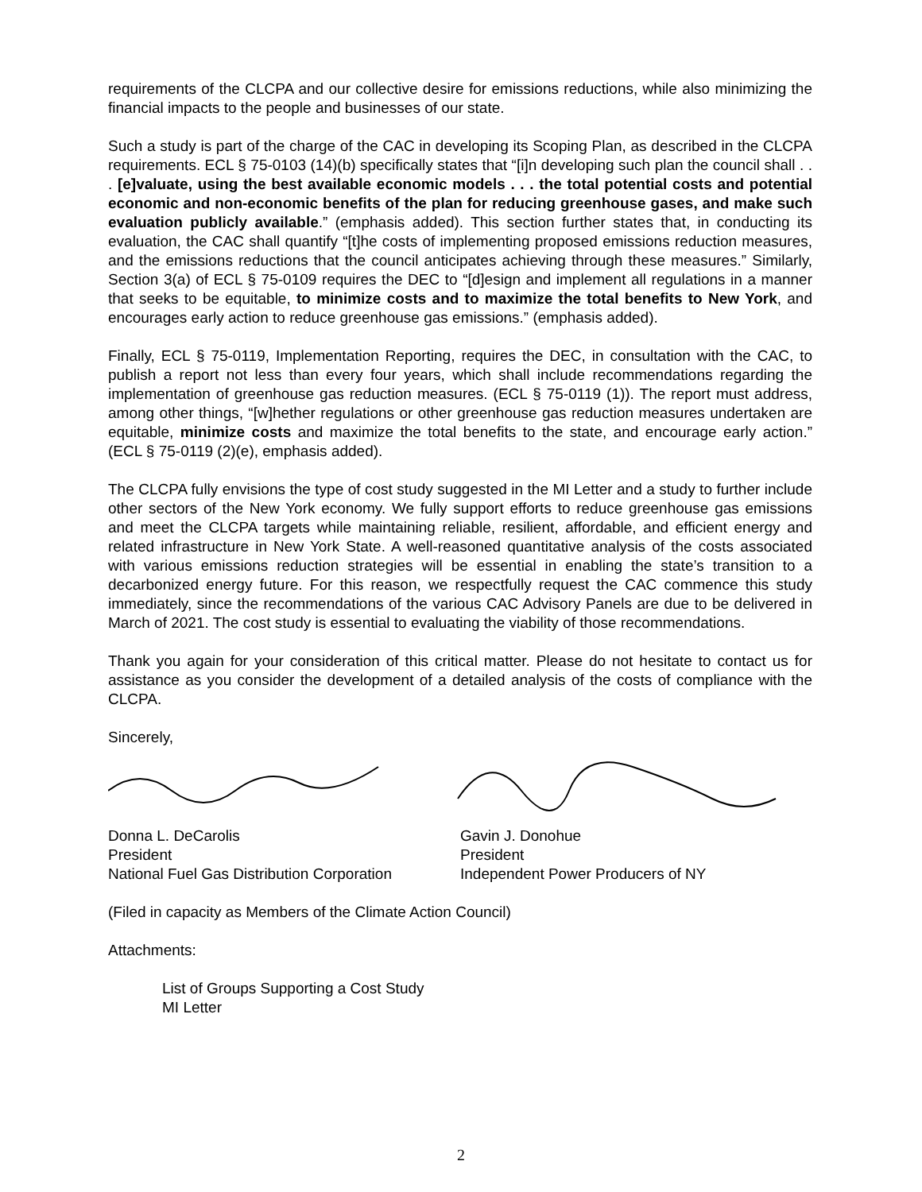requirements of the CLCPA and our collective desire for emissions reductions, while also minimizing the financial impacts to the people and businesses of our state.
Such a study is part of the charge of the CAC in developing its Scoping Plan, as described in the CLCPA requirements. ECL § 75-0103 (14)(b) specifically states that “[i]n developing such plan the council shall . . . [e]valuate, using the best available economic models . . . the total potential costs and potential economic and non-economic benefits of the plan for reducing greenhouse gases, and make such evaluation publicly available.” (emphasis added). This section further states that, in conducting its evaluation, the CAC shall quantify “[t]he costs of implementing proposed emissions reduction measures, and the emissions reductions that the council anticipates achieving through these measures.” Similarly, Section 3(a) of ECL § 75-0109 requires the DEC to “[d]esign and implement all regulations in a manner that seeks to be equitable, to minimize costs and to maximize the total benefits to New York, and encourages early action to reduce greenhouse gas emissions.” (emphasis added).
Finally, ECL § 75-0119, Implementation Reporting, requires the DEC, in consultation with the CAC, to publish a report not less than every four years, which shall include recommendations regarding the implementation of greenhouse gas reduction measures. (ECL § 75-0119 (1)). The report must address, among other things, “[w]hether regulations or other greenhouse gas reduction measures undertaken are equitable, minimize costs and maximize the total benefits to the state, and encourage early action.” (ECL § 75-0119 (2)(e), emphasis added).
The CLCPA fully envisions the type of cost study suggested in the MI Letter and a study to further include other sectors of the New York economy. We fully support efforts to reduce greenhouse gas emissions and meet the CLCPA targets while maintaining reliable, resilient, affordable, and efficient energy and related infrastructure in New York State. A well-reasoned quantitative analysis of the costs associated with various emissions reduction strategies will be essential in enabling the state’s transition to a decarbonized energy future. For this reason, we respectfully request the CAC commence this study immediately, since the recommendations of the various CAC Advisory Panels are due to be delivered in March of 2021. The cost study is essential to evaluating the viability of those recommendations.
Thank you again for your consideration of this critical matter. Please do not hesitate to contact us for assistance as you consider the development of a detailed analysis of the costs of compliance with the CLCPA.
Sincerely,
Donna L. DeCarolis
President
National Fuel Gas Distribution Corporation
Gavin J. Donohue
President
Independent Power Producers of NY
(Filed in capacity as Members of the Climate Action Council)
Attachments:
List of Groups Supporting a Cost Study
MI Letter
2